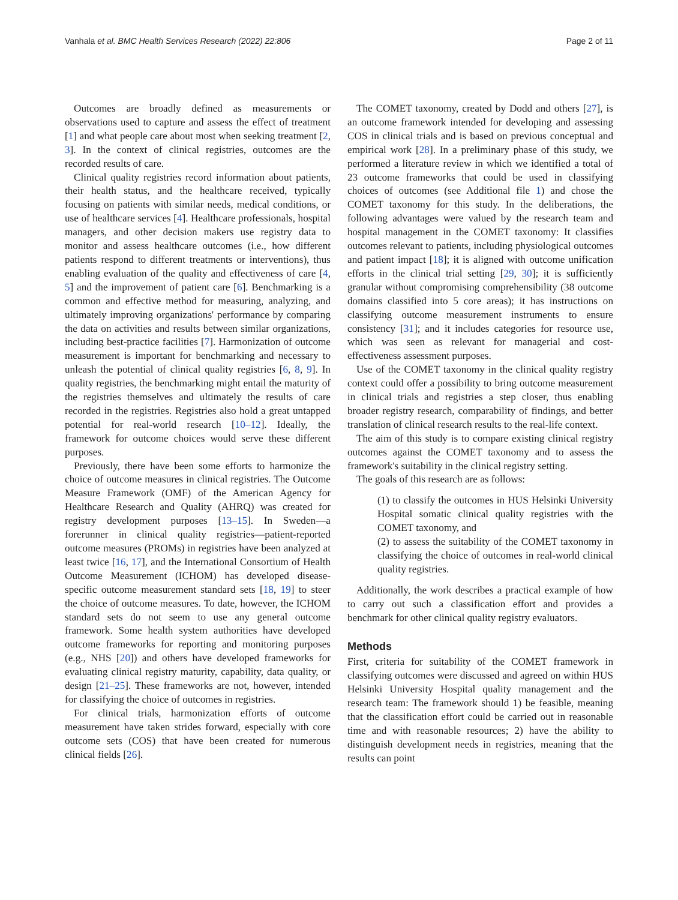Vanhala et al. BMC Health Services Research (2022) 22:806 Page 2 of 11
Outcomes are broadly defined as measurements or observations used to capture and assess the effect of treatment [1] and what people care about most when seeking treatment [2, 3]. In the context of clinical registries, outcomes are the recorded results of care.
Clinical quality registries record information about patients, their health status, and the healthcare received, typically focusing on patients with similar needs, medical conditions, or use of healthcare services [4]. Healthcare professionals, hospital managers, and other decision makers use registry data to monitor and assess healthcare outcomes (i.e., how different patients respond to different treatments or interventions), thus enabling evaluation of the quality and effectiveness of care [4, 5] and the improvement of patient care [6]. Benchmarking is a common and effective method for measuring, analyzing, and ultimately improving organizations' performance by comparing the data on activities and results between similar organizations, including best-practice facilities [7]. Harmonization of outcome measurement is important for benchmarking and necessary to unleash the potential of clinical quality registries [6, 8, 9]. In quality registries, the benchmarking might entail the maturity of the registries themselves and ultimately the results of care recorded in the registries. Registries also hold a great untapped potential for real-world research [10–12]. Ideally, the framework for outcome choices would serve these different purposes.
Previously, there have been some efforts to harmonize the choice of outcome measures in clinical registries. The Outcome Measure Framework (OMF) of the American Agency for Healthcare Research and Quality (AHRQ) was created for registry development purposes [13–15]. In Sweden—a forerunner in clinical quality registries—patient-reported outcome measures (PROMs) in registries have been analyzed at least twice [16, 17], and the International Consortium of Health Outcome Measurement (ICHOM) has developed disease-specific outcome measurement standard sets [18, 19] to steer the choice of outcome measures. To date, however, the ICHOM standard sets do not seem to use any general outcome framework. Some health system authorities have developed outcome frameworks for reporting and monitoring purposes (e.g., NHS [20]) and others have developed frameworks for evaluating clinical registry maturity, capability, data quality, or design [21–25]. These frameworks are not, however, intended for classifying the choice of outcomes in registries.
For clinical trials, harmonization efforts of outcome measurement have taken strides forward, especially with core outcome sets (COS) that have been created for numerous clinical fields [26].
The COMET taxonomy, created by Dodd and others [27], is an outcome framework intended for developing and assessing COS in clinical trials and is based on previous conceptual and empirical work [28]. In a preliminary phase of this study, we performed a literature review in which we identified a total of 23 outcome frameworks that could be used in classifying choices of outcomes (see Additional file 1) and chose the COMET taxonomy for this study. In the deliberations, the following advantages were valued by the research team and hospital management in the COMET taxonomy: It classifies outcomes relevant to patients, including physiological outcomes and patient impact [18]; it is aligned with outcome unification efforts in the clinical trial setting [29, 30]; it is sufficiently granular without compromising comprehensibility (38 outcome domains classified into 5 core areas); it has instructions on classifying outcome measurement instruments to ensure consistency [31]; and it includes categories for resource use, which was seen as relevant for managerial and cost-effectiveness assessment purposes.
Use of the COMET taxonomy in the clinical quality registry context could offer a possibility to bring outcome measurement in clinical trials and registries a step closer, thus enabling broader registry research, comparability of findings, and better translation of clinical research results to the real-life context.
The aim of this study is to compare existing clinical registry outcomes against the COMET taxonomy and to assess the framework's suitability in the clinical registry setting.
The goals of this research are as follows:
(1) to classify the outcomes in HUS Helsinki University Hospital somatic clinical quality registries with the COMET taxonomy, and
(2) to assess the suitability of the COMET taxonomy in classifying the choice of outcomes in real-world clinical quality registries.
Additionally, the work describes a practical example of how to carry out such a classification effort and provides a benchmark for other clinical quality registry evaluators.
Methods
First, criteria for suitability of the COMET framework in classifying outcomes were discussed and agreed on within HUS Helsinki University Hospital quality management and the research team: The framework should 1) be feasible, meaning that the classification effort could be carried out in reasonable time and with reasonable resources; 2) have the ability to distinguish development needs in registries, meaning that the results can point